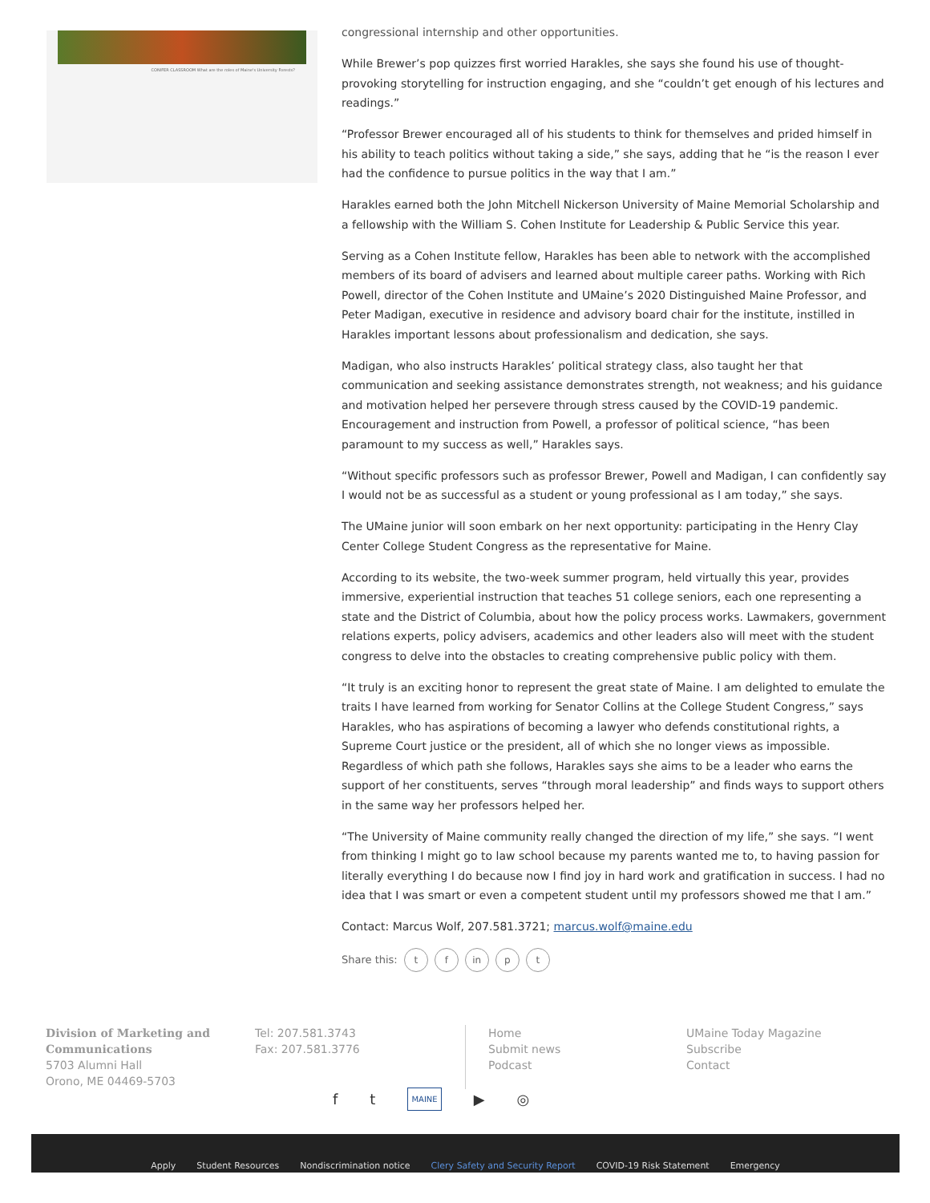CONIFER CLASSROOM What are the roles of Maine's University Forests?
congressional internship and other opportunities.
While Brewer’s pop quizzes first worried Harakles, she says she found his use of thought-provoking storytelling for instruction engaging, and she “couldn’t get enough of his lectures and readings.”
“Professor Brewer encouraged all of his students to think for themselves and prided himself in his ability to teach politics without taking a side,” she says, adding that he “is the reason I ever had the confidence to pursue politics in the way that I am.”
Harakles earned both the John Mitchell Nickerson University of Maine Memorial Scholarship and a fellowship with the William S. Cohen Institute for Leadership & Public Service this year.
Serving as a Cohen Institute fellow, Harakles has been able to network with the accomplished members of its board of advisers and learned about multiple career paths. Working with Rich Powell, director of the Cohen Institute and UMaine’s 2020 Distinguished Maine Professor, and Peter Madigan, executive in residence and advisory board chair for the institute, instilled in Harakles important lessons about professionalism and dedication, she says.
Madigan, who also instructs Harakles’ political strategy class, also taught her that communication and seeking assistance demonstrates strength, not weakness; and his guidance and motivation helped her persevere through stress caused by the COVID-19 pandemic. Encouragement and instruction from Powell, a professor of political science, “has been paramount to my success as well,” Harakles says.
“Without specific professors such as professor Brewer, Powell and Madigan, I can confidently say I would not be as successful as a student or young professional as I am today,” she says.
The UMaine junior will soon embark on her next opportunity: participating in the Henry Clay Center College Student Congress as the representative for Maine.
According to its website, the two-week summer program, held virtually this year, provides immersive, experiential instruction that teaches 51 college seniors, each one representing a state and the District of Columbia, about how the policy process works. Lawmakers, government relations experts, policy advisers, academics and other leaders also will meet with the student congress to delve into the obstacles to creating comprehensive public policy with them.
“It truly is an exciting honor to represent the great state of Maine. I am delighted to emulate the traits I have learned from working for Senator Collins at the College Student Congress,” says Harakles, who has aspirations of becoming a lawyer who defends constitutional rights, a Supreme Court justice or the president, all of which she no longer views as impossible. Regardless of which path she follows, Harakles says she aims to be a leader who earns the support of her constituents, serves “through moral leadership” and finds ways to support others in the same way her professors helped her.
“The University of Maine community really changed the direction of my life,” she says. “I went from thinking I might go to law school because my parents wanted me to, to having passion for literally everything I do because now I find joy in hard work and gratification in success. I had no idea that I was smart or even a competent student until my professors showed me that I am.”
Contact: Marcus Wolf, 207.581.3721; marcus.wolf@maine.edu
Share this: t f in p t
Division of Marketing and Communications
5703 Alumni Hall
Orono, ME 04469-5703
Tel: 207.581.3743
Fax: 207.581.3776
Home
Submit news
Podcast
UMaine Today Magazine
Subscribe
Contact
f t MAINE ▶ ◎
Apply Student Resources Nondiscrimination notice Clery Safety and Security Report COVID-19 Risk Statement Emergency